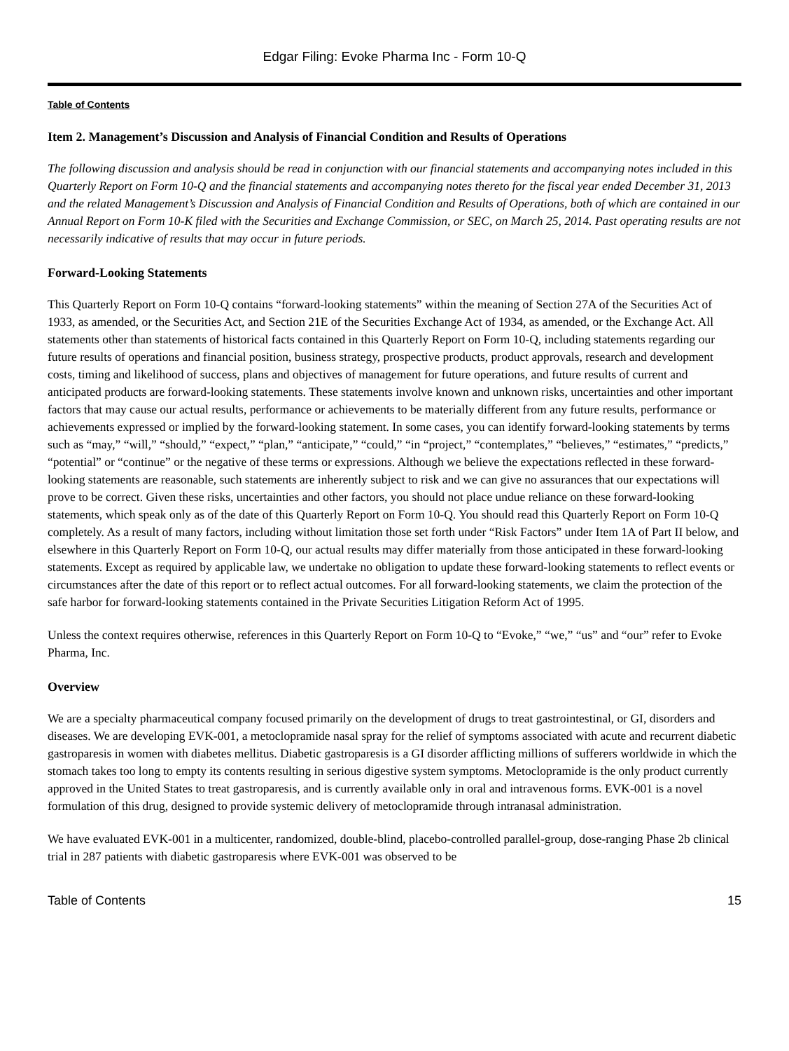Edgar Filing: Evoke Pharma Inc - Form 10-Q
Table of Contents
Item 2. Management’s Discussion and Analysis of Financial Condition and Results of Operations
The following discussion and analysis should be read in conjunction with our financial statements and accompanying notes included in this Quarterly Report on Form 10-Q and the financial statements and accompanying notes thereto for the fiscal year ended December 31, 2013 and the related Management’s Discussion and Analysis of Financial Condition and Results of Operations, both of which are contained in our Annual Report on Form 10-K filed with the Securities and Exchange Commission, or SEC, on March 25, 2014. Past operating results are not necessarily indicative of results that may occur in future periods.
Forward-Looking Statements
This Quarterly Report on Form 10-Q contains “forward-looking statements” within the meaning of Section 27A of the Securities Act of 1933, as amended, or the Securities Act, and Section 21E of the Securities Exchange Act of 1934, as amended, or the Exchange Act. All statements other than statements of historical facts contained in this Quarterly Report on Form 10-Q, including statements regarding our future results of operations and financial position, business strategy, prospective products, product approvals, research and development costs, timing and likelihood of success, plans and objectives of management for future operations, and future results of current and anticipated products are forward-looking statements. These statements involve known and unknown risks, uncertainties and other important factors that may cause our actual results, performance or achievements to be materially different from any future results, performance or achievements expressed or implied by the forward-looking statement. In some cases, you can identify forward-looking statements by terms such as “may,” “will,” “should,” “expect,” “plan,” “anticipate,” “could,” “in “project,” “contemplates,” “believes,” “estimates,” “predicts,” “potential” or “continue” or the negative of these terms or expressions. Although we believe the expectations reflected in these forward-looking statements are reasonable, such statements are inherently subject to risk and we can give no assurances that our expectations will prove to be correct. Given these risks, uncertainties and other factors, you should not place undue reliance on these forward-looking statements, which speak only as of the date of this Quarterly Report on Form 10-Q. You should read this Quarterly Report on Form 10-Q completely. As a result of many factors, including without limitation those set forth under “Risk Factors” under Item 1A of Part II below, and elsewhere in this Quarterly Report on Form 10-Q, our actual results may differ materially from those anticipated in these forward-looking statements. Except as required by applicable law, we undertake no obligation to update these forward-looking statements to reflect events or circumstances after the date of this report or to reflect actual outcomes. For all forward-looking statements, we claim the protection of the safe harbor for forward-looking statements contained in the Private Securities Litigation Reform Act of 1995.
Unless the context requires otherwise, references in this Quarterly Report on Form 10-Q to “Evoke,” “we,” “us” and “our” refer to Evoke Pharma, Inc.
Overview
We are a specialty pharmaceutical company focused primarily on the development of drugs to treat gastrointestinal, or GI, disorders and diseases. We are developing EVK-001, a metoclopramide nasal spray for the relief of symptoms associated with acute and recurrent diabetic gastroparesis in women with diabetes mellitus. Diabetic gastroparesis is a GI disorder afflicting millions of sufferers worldwide in which the stomach takes too long to empty its contents resulting in serious digestive system symptoms. Metoclopramide is the only product currently approved in the United States to treat gastroparesis, and is currently available only in oral and intravenous forms. EVK-001 is a novel formulation of this drug, designed to provide systemic delivery of metoclopramide through intranasal administration.
We have evaluated EVK-001 in a multicenter, randomized, double-blind, placebo-controlled parallel-group, dose-ranging Phase 2b clinical trial in 287 patients with diabetic gastroparesis where EVK-001 was observed to be
Table of Contents 15